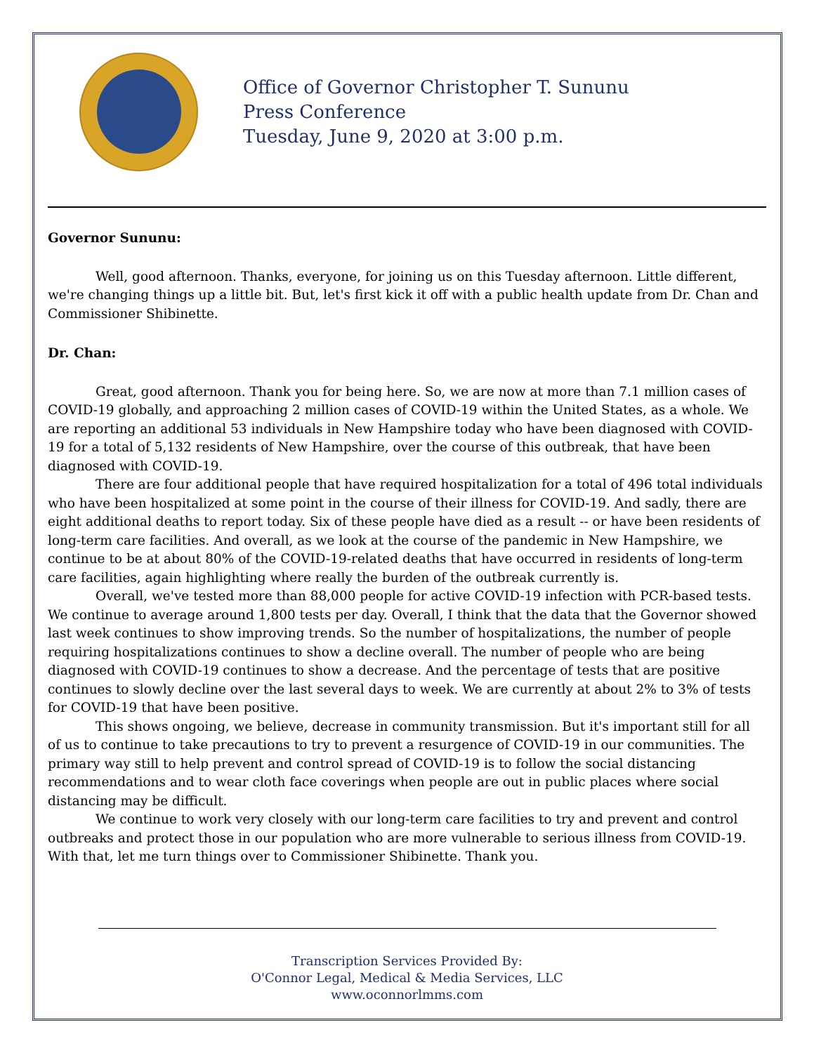Office of Governor Christopher T. Sununu
Press Conference
Tuesday, June 9, 2020 at 3:00 p.m.
Governor Sununu:
Well, good afternoon. Thanks, everyone, for joining us on this Tuesday afternoon. Little different, we're changing things up a little bit. But, let's first kick it off with a public health update from Dr. Chan and Commissioner Shibinette.
Dr. Chan:
Great, good afternoon. Thank you for being here. So, we are now at more than 7.1 million cases of COVID-19 globally, and approaching 2 million cases of COVID-19 within the United States, as a whole. We are reporting an additional 53 individuals in New Hampshire today who have been diagnosed with COVID-19 for a total of 5,132 residents of New Hampshire, over the course of this outbreak, that have been diagnosed with COVID-19.
There are four additional people that have required hospitalization for a total of 496 total individuals who have been hospitalized at some point in the course of their illness for COVID-19. And sadly, there are eight additional deaths to report today. Six of these people have died as a result -- or have been residents of long-term care facilities. And overall, as we look at the course of the pandemic in New Hampshire, we continue to be at about 80% of the COVID-19-related deaths that have occurred in residents of long-term care facilities, again highlighting where really the burden of the outbreak currently is.
Overall, we've tested more than 88,000 people for active COVID-19 infection with PCR-based tests. We continue to average around 1,800 tests per day. Overall, I think that the data that the Governor showed last week continues to show improving trends. So the number of hospitalizations, the number of people requiring hospitalizations continues to show a decline overall. The number of people who are being diagnosed with COVID-19 continues to show a decrease. And the percentage of tests that are positive continues to slowly decline over the last several days to week. We are currently at about 2% to 3% of tests for COVID-19 that have been positive.
This shows ongoing, we believe, decrease in community transmission. But it's important still for all of us to continue to take precautions to try to prevent a resurgence of COVID-19 in our communities. The primary way still to help prevent and control spread of COVID-19 is to follow the social distancing recommendations and to wear cloth face coverings when people are out in public places where social distancing may be difficult.
We continue to work very closely with our long-term care facilities to try and prevent and control outbreaks and protect those in our population who are more vulnerable to serious illness from COVID-19. With that, let me turn things over to Commissioner Shibinette. Thank you.
Transcription Services Provided By:
O'Connor Legal, Medical & Media Services, LLC
www.oconnorlmms.com